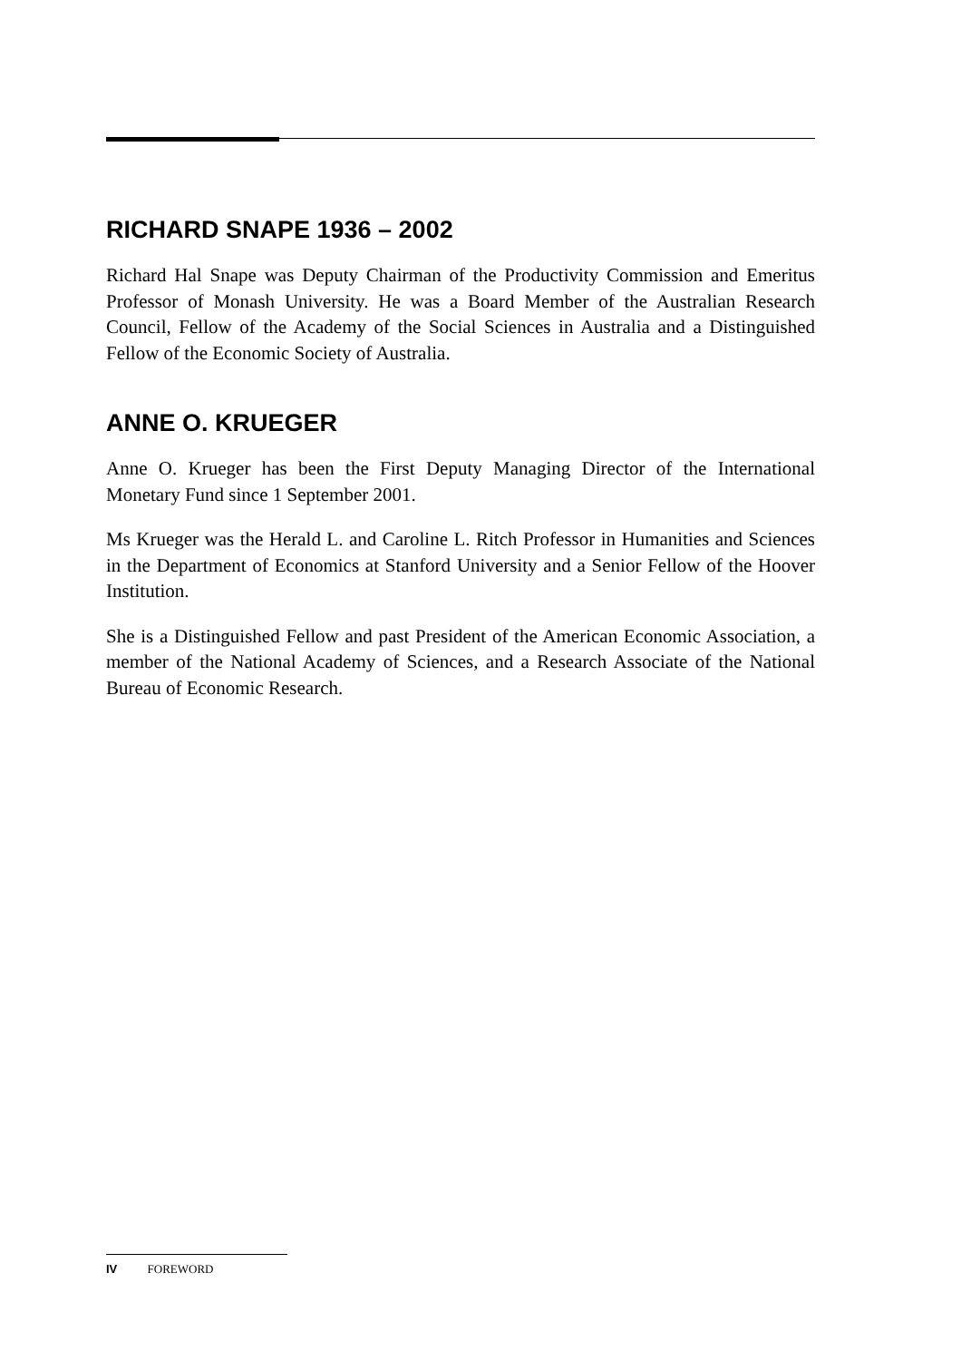RICHARD SNAPE 1936 – 2002
Richard Hal Snape was Deputy Chairman of the Productivity Commission and Emeritus Professor of Monash University. He was a Board Member of the Australian Research Council, Fellow of the Academy of the Social Sciences in Australia and a Distinguished Fellow of the Economic Society of Australia.
ANNE O. KRUEGER
Anne O. Krueger has been the First Deputy Managing Director of the International Monetary Fund since 1 September 2001.
Ms Krueger was the Herald L. and Caroline L. Ritch Professor in Humanities and Sciences in the Department of Economics at Stanford University and a Senior Fellow of the Hoover Institution.
She is a Distinguished Fellow and past President of the American Economic Association, a member of the National Academy of Sciences, and a Research Associate of the National Bureau of Economic Research.
IV FOREWORD